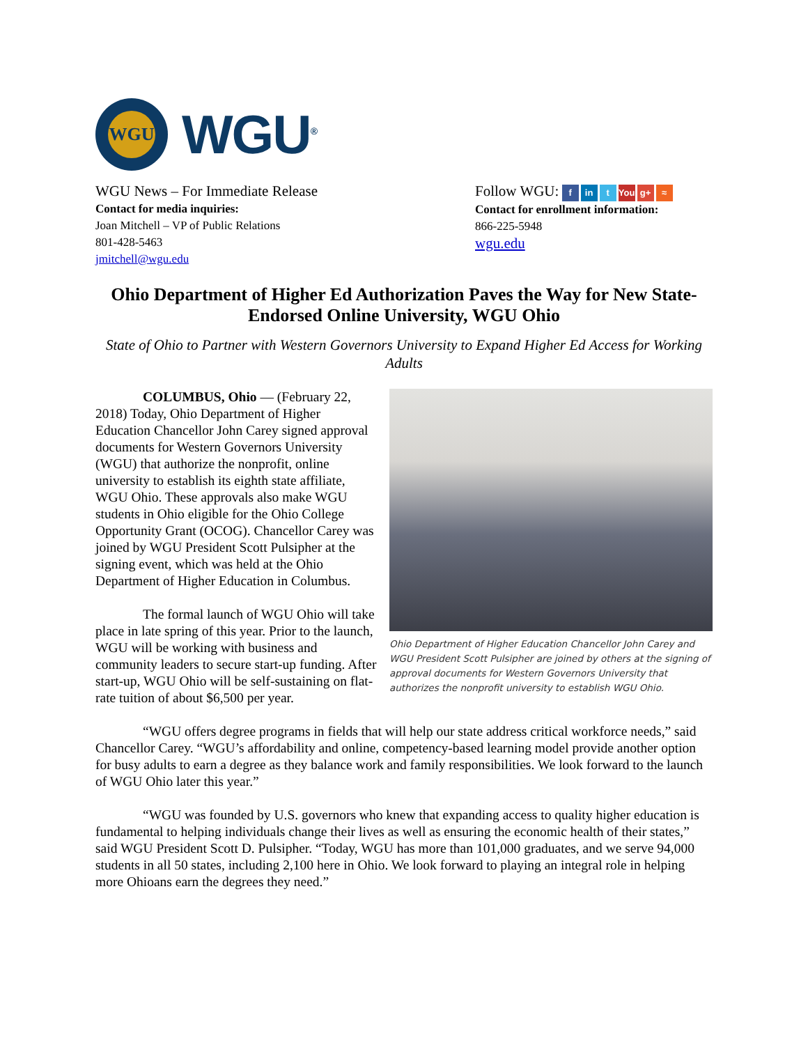WGU
WGU<sup>®</sup>
WGU News – For Immediate Release
Contact for media inquiries:
Joan Mitchell – VP of Public Relations
801-428-5463
jmitchell@wgu.edu
Follow WGU: f in t You g+ ≈
Contact for enrollment information:
866-225-5948
wgu.edu
Ohio Department of Higher Ed Authorization Paves the Way for New State-Endorsed Online University, WGU Ohio
State of Ohio to Partner with Western Governors University to Expand Higher Ed Access for Working Adults
Ohio Department of Higher Education Chancellor John Carey and WGU President Scott Pulsipher are joined by others at the signing of approval documents for Western Governors University that authorizes the nonprofit university to establish WGU Ohio.
COLUMBUS, Ohio — (February 22, 2018) Today, Ohio Department of Higher Education Chancellor John Carey signed approval documents for Western Governors University (WGU) that authorize the nonprofit, online university to establish its eighth state affiliate, WGU Ohio. These approvals also make WGU students in Ohio eligible for the Ohio College Opportunity Grant (OCOG). Chancellor Carey was joined by WGU President Scott Pulsipher at the signing event, which was held at the Ohio Department of Higher Education in Columbus.
The formal launch of WGU Ohio will take place in late spring of this year. Prior to the launch, WGU will be working with business and community leaders to secure start-up funding. After start-up, WGU Ohio will be self-sustaining on flat-rate tuition of about $6,500 per year.
“WGU offers degree programs in fields that will help our state address critical workforce needs,” said Chancellor Carey. “WGU’s affordability and online, competency-based learning model provide another option for busy adults to earn a degree as they balance work and family responsibilities. We look forward to the launch of WGU Ohio later this year.”
“WGU was founded by U.S. governors who knew that expanding access to quality higher education is fundamental to helping individuals change their lives as well as ensuring the economic health of their states,” said WGU President Scott D. Pulsipher. “Today, WGU has more than 101,000 graduates, and we serve 94,000 students in all 50 states, including 2,100 here in Ohio. We look forward to playing an integral role in helping more Ohioans earn the degrees they need.”